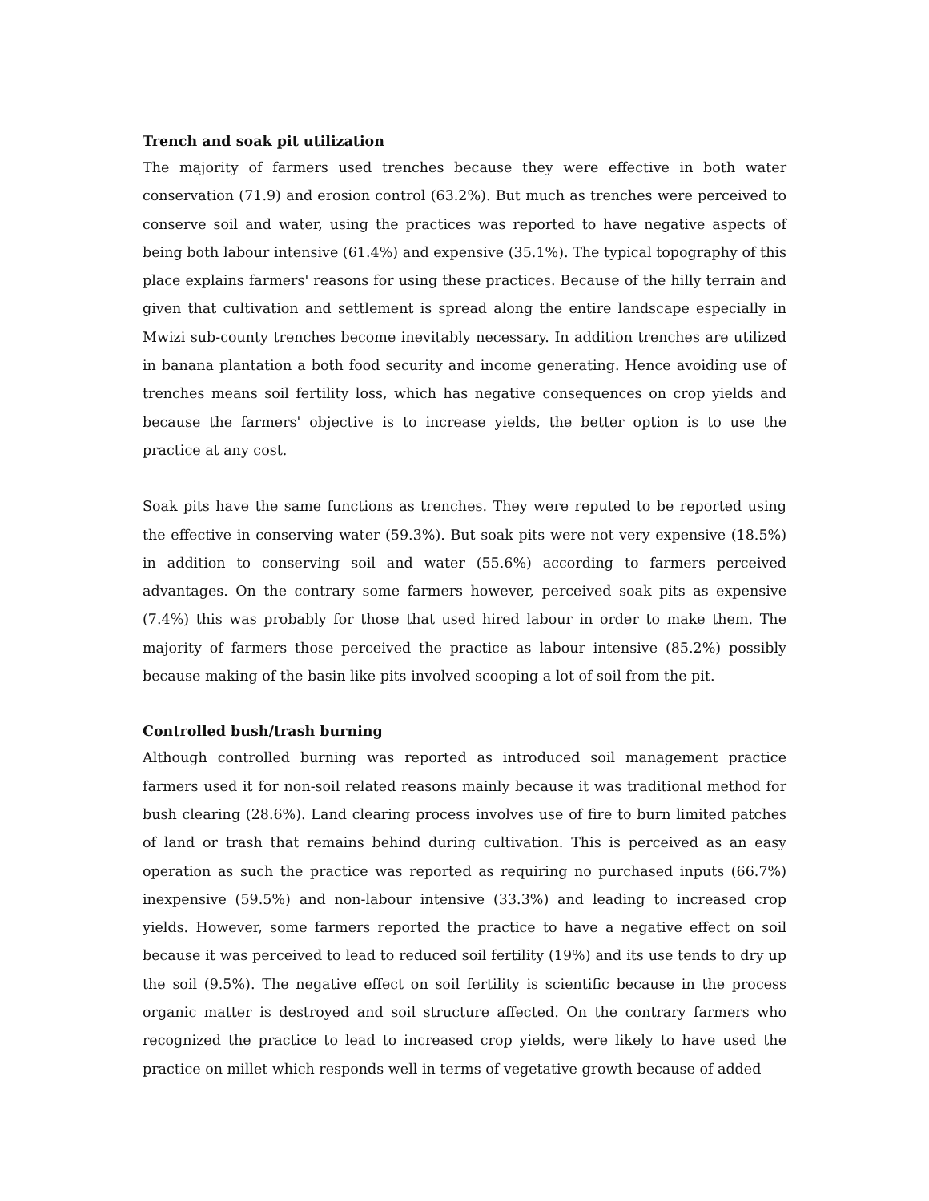Trench and soak pit utilization
The majority of farmers used trenches because they were effective in both water conservation (71.9) and erosion control (63.2%). But much as trenches were perceived to conserve soil and water, using the practices was reported to have negative aspects of being both labour intensive (61.4%) and expensive (35.1%). The typical topography of this place explains farmers' reasons for using these practices. Because of the hilly terrain and given that cultivation and settlement is spread along the entire landscape especially in Mwizi sub-county trenches become inevitably necessary. In addition trenches are utilized in banana plantation a both food security and income generating. Hence avoiding use of trenches means soil fertility loss, which has negative consequences on crop yields and because the farmers' objective is to increase yields, the better option is to use the practice at any cost.
Soak pits have the same functions as trenches. They were reputed to be reported using the effective in conserving water (59.3%). But soak pits were not very expensive (18.5%) in addition to conserving soil and water (55.6%) according to farmers perceived advantages. On the contrary some farmers however, perceived soak pits as expensive (7.4%) this was probably for those that used hired labour in order to make them. The majority of farmers those perceived the practice as labour intensive (85.2%) possibly because making of the basin like pits involved scooping a lot of soil from the pit.
Controlled bush/trash burning
Although controlled burning was reported as introduced soil management practice farmers used it for non-soil related reasons mainly because it was traditional method for bush clearing (28.6%). Land clearing process involves use of fire to burn limited patches of land or trash that remains behind during cultivation. This is perceived as an easy operation as such the practice was reported as requiring no purchased inputs (66.7%) inexpensive (59.5%) and non-labour intensive (33.3%) and leading to increased crop yields. However, some farmers reported the practice to have a negative effect on soil because it was perceived to lead to reduced soil fertility (19%) and its use tends to dry up the soil (9.5%). The negative effect on soil fertility is scientific because in the process organic matter is destroyed and soil structure affected. On the contrary farmers who recognized the practice to lead to increased crop yields, were likely to have used the practice on millet which responds well in terms of vegetative growth because of added